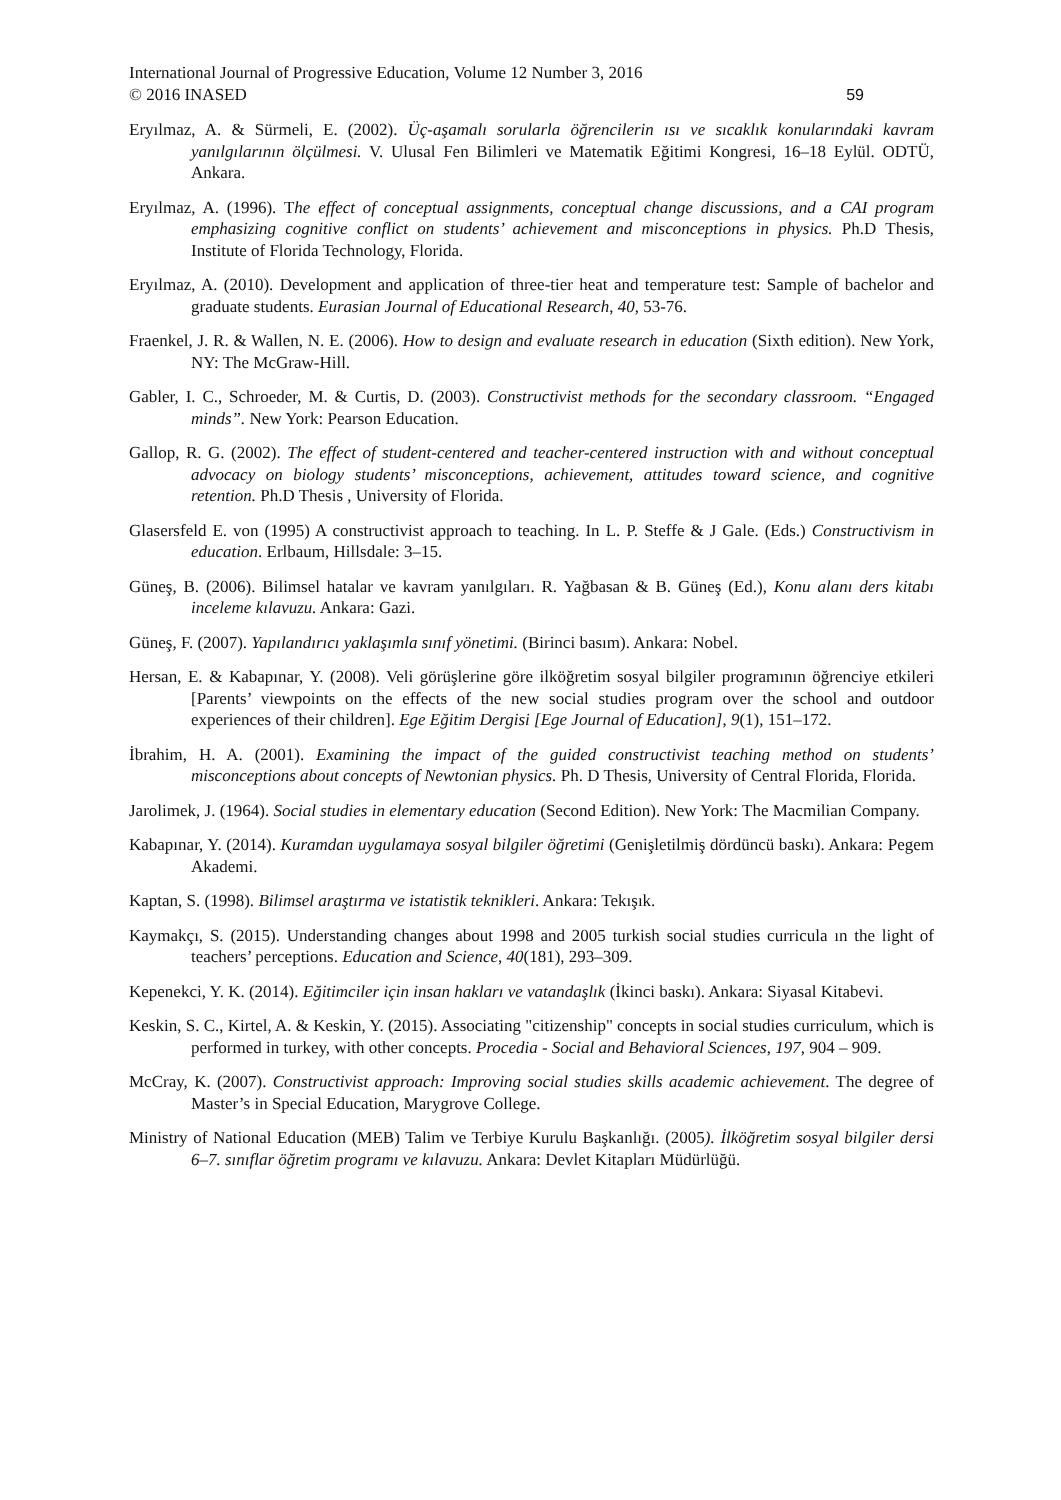International Journal of Progressive Education, Volume 12 Number 3, 2016
© 2016 INASED
59
Eryılmaz, A. & Sürmeli, E. (2002). Üç-aşamalı sorularla öğrencilerin ısı ve sıcaklık konularındaki kavram yanılgılarının ölçülmesi. V. Ulusal Fen Bilimleri ve Matematik Eğitimi Kongresi, 16–18 Eylül. ODTÜ, Ankara.
Eryılmaz, A. (1996). The effect of conceptual assignments, conceptual change discussions, and a CAI program emphasizing cognitive conflict on students’ achievement and misconceptions in physics. Ph.D Thesis, Institute of Florida Technology, Florida.
Eryılmaz, A. (2010). Development and application of three-tier heat and temperature test: Sample of bachelor and graduate students. Eurasian Journal of Educational Research, 40, 53-76.
Fraenkel, J. R. & Wallen, N. E. (2006). How to design and evaluate research in education (Sixth edition). New York, NY: The McGraw-Hill.
Gabler, I. C., Schroeder, M. & Curtis, D. (2003). Constructivist methods for the secondary classroom. “Engaged minds”. New York: Pearson Education.
Gallop, R. G. (2002). The effect of student-centered and teacher-centered instruction with and without conceptual advocacy on biology students’ misconceptions, achievement, attitudes toward science, and cognitive retention. Ph.D Thesis , University of Florida.
Glasersfeld E. von (1995) A constructivist approach to teaching. In L. P. Steffe & J Gale. (Eds.) Constructivism in education. Erlbaum, Hillsdale: 3–15.
Güneş, B. (2006). Bilimsel hatalar ve kavram yanılgıları. R. Yağbasan & B. Güneş (Ed.), Konu alanı ders kitabı inceleme kılavuzu. Ankara: Gazi.
Güneş, F. (2007). Yapılandırıcı yaklaşımla sınıf yönetimi. (Birinci basım). Ankara: Nobel.
Hersan, E. & Kabapınar, Y. (2008). Veli görüşlerine göre ilköğretim sosyal bilgiler programının öğrenciye etkileri [Parents’ viewpoints on the effects of the new social studies program over the school and outdoor experiences of their children]. Ege Eğitim Dergisi [Ege Journal of Education], 9(1), 151–172.
İbrahim, H. A. (2001). Examining the impact of the guided constructivist teaching method on students’ misconceptions about concepts of Newtonian physics. Ph. D Thesis, University of Central Florida, Florida.
Jarolimek, J. (1964). Social studies in elementary education (Second Edition). New York: The Macmilian Company.
Kabapınar, Y. (2014). Kuramdan uygulamaya sosyal bilgiler öğretimi (Genişletilmiş dördüncü baskı). Ankara: Pegem Akademi.
Kaptan, S. (1998). Bilimsel araştırma ve istatistik teknikleri. Ankara: Tekışık.
Kaymakçı, S. (2015). Understanding changes about 1998 and 2005 turkish social studies curricula ın the light of teachers’ perceptions. Education and Science, 40(181), 293–309.
Kepenekci, Y. K. (2014). Eğitimciler için insan hakları ve vatandaşlık (İkinci baskı). Ankara: Siyasal Kitabevi.
Keskin, S. C., Kirtel, A. & Keskin, Y. (2015). Associating "citizenship" concepts in social studies curriculum, which is performed in turkey, with other concepts. Procedia - Social and Behavioral Sciences, 197, 904 – 909.
McCray, K. (2007). Constructivist approach: Improving social studies skills academic achievement. The degree of Master’s in Special Education, Marygrove College.
Ministry of National Education (MEB) Talim ve Terbiye Kurulu Başkanlığı. (2005). İlköğretim sosyal bilgiler dersi 6–7. sınıflar öğretim programı ve kılavuzu. Ankara: Devlet Kitapları Müdürlüğü.